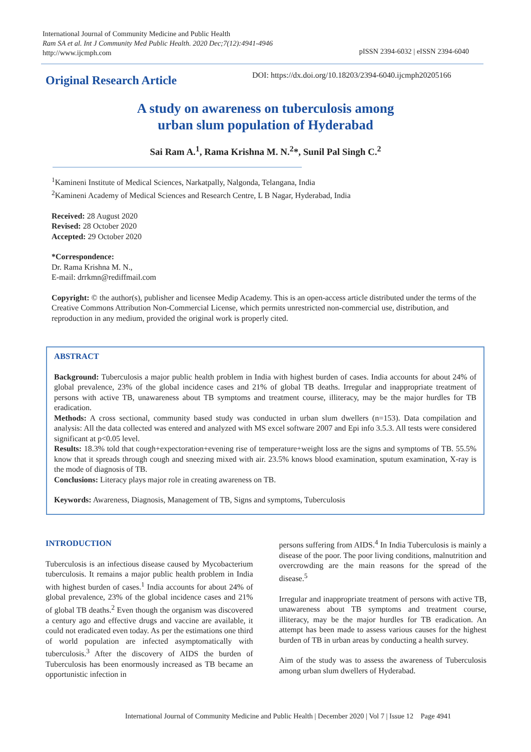International Journal of Community Medicine and Public Health
Ram SA et al. Int J Community Med Public Health. 2020 Dec;7(12):4941-4946
http://www.ijcmph.com
pISSN 2394-6032 | eISSN 2394-6040
Original Research Article
DOI: https://dx.doi.org/10.18203/2394-6040.ijcmph20205166
A study on awareness on tuberculosis among
urban slum population of Hyderabad
Sai Ram A.<sup>1</sup>, Rama Krishna M. N.<sup>2</sup>*, Sunil Pal Singh C.<sup>2</sup>
<sup>1</sup> Kamineni Institute of Medical Sciences, Narkatpally, Nalgonda, Telangana, India
<sup>2</sup> Kamineni Academy of Medical Sciences and Research Centre, L B Nagar, Hyderabad, India
Received: 28 August 2020
Revised: 28 October 2020
Accepted: 29 October 2020
*Correspondence:
Dr. Rama Krishna M. N.,
E-mail: drrkmn@rediffmail.com
Copyright: © the author(s), publisher and licensee Medip Academy. This is an open-access article distributed under the terms of the Creative Commons Attribution Non-Commercial License, which permits unrestricted non-commercial use, distribution, and reproduction in any medium, provided the original work is properly cited.
ABSTRACT
Background: Tuberculosis a major public health problem in India with highest burden of cases. India accounts for about 24% of global prevalence, 23% of the global incidence cases and 21% of global TB deaths. Irregular and inappropriate treatment of persons with active TB, unawareness about TB symptoms and treatment course, illiteracy, may be the major hurdles for TB eradication.
Methods: A cross sectional, community based study was conducted in urban slum dwellers (n=153). Data compilation and analysis: All the data collected was entered and analyzed with MS excel software 2007 and Epi info 3.5.3. All tests were considered significant at p<0.05 level.
Results: 18.3% told that cough+expectoration+evening rise of temperature+weight loss are the signs and symptoms of TB. 55.5% know that it spreads through cough and sneezing mixed with air. 23.5% knows blood examination, sputum examination, X-ray is the mode of diagnosis of TB.
Conclusions: Literacy plays major role in creating awareness on TB.
Keywords: Awareness, Diagnosis, Management of TB, Signs and symptoms, Tuberculosis
INTRODUCTION
Tuberculosis is an infectious disease caused by Mycobacterium tuberculosis. It remains a major public health problem in India with highest burden of cases.<sup>1</sup> India accounts for about 24% of global prevalence, 23% of the global incidence cases and 21% of global TB deaths.<sup>2</sup> Even though the organism was discovered a century ago and effective drugs and vaccine are available, it could not eradicated even today. As per the estimations one third of world population are infected asymptomatically with tuberculosis.<sup>3</sup> After the discovery of AIDS the burden of Tuberculosis has been enormously increased as TB became an opportunistic infection in
persons suffering from AIDS.<sup>4</sup> In India Tuberculosis is mainly a disease of the poor. The poor living conditions, malnutrition and overcrowding are the main reasons for the spread of the disease.<sup>5</sup>
Irregular and inappropriate treatment of persons with active TB, unawareness about TB symptoms and treatment course, illiteracy, may be the major hurdles for TB eradication. An attempt has been made to assess various causes for the highest burden of TB in urban areas by conducting a health survey.
Aim of the study was to assess the awareness of Tuberculosis among urban slum dwellers of Hyderabad.
International Journal of Community Medicine and Public Health | December 2020 | Vol 7 | Issue 12 Page 4941